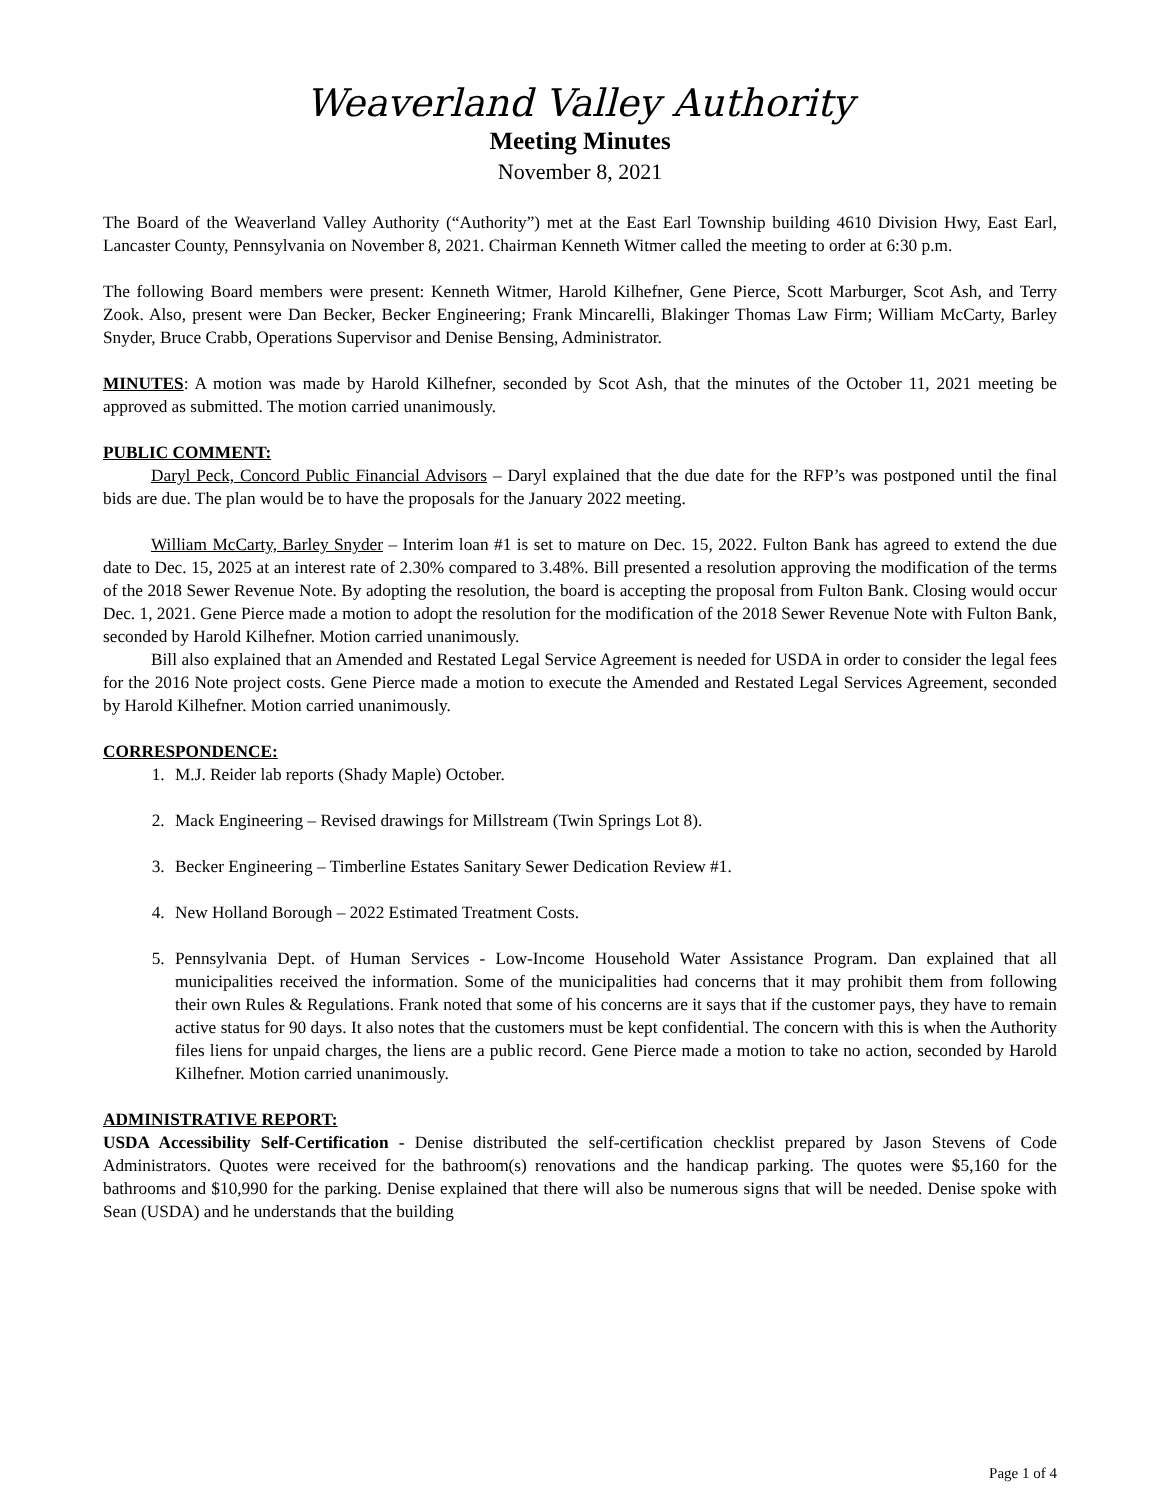Weaverland Valley Authority
Meeting Minutes
November 8, 2021
The Board of the Weaverland Valley Authority (“Authority”) met at the East Earl Township building 4610 Division Hwy, East Earl, Lancaster County, Pennsylvania on November 8, 2021. Chairman Kenneth Witmer called the meeting to order at 6:30 p.m.
The following Board members were present: Kenneth Witmer, Harold Kilhefner, Gene Pierce, Scott Marburger, Scot Ash, and Terry Zook. Also, present were Dan Becker, Becker Engineering; Frank Mincarelli, Blakinger Thomas Law Firm; William McCarty, Barley Snyder, Bruce Crabb, Operations Supervisor and Denise Bensing, Administrator.
MINUTES: A motion was made by Harold Kilhefner, seconded by Scot Ash, that the minutes of the October 11, 2021 meeting be approved as submitted. The motion carried unanimously.
PUBLIC COMMENT:
Daryl Peck, Concord Public Financial Advisors – Daryl explained that the due date for the RFP’s was postponed until the final bids are due. The plan would be to have the proposals for the January 2022 meeting.
William McCarty, Barley Snyder – Interim loan #1 is set to mature on Dec. 15, 2022. Fulton Bank has agreed to extend the due date to Dec. 15, 2025 at an interest rate of 2.30% compared to 3.48%. Bill presented a resolution approving the modification of the terms of the 2018 Sewer Revenue Note. By adopting the resolution, the board is accepting the proposal from Fulton Bank. Closing would occur Dec. 1, 2021. Gene Pierce made a motion to adopt the resolution for the modification of the 2018 Sewer Revenue Note with Fulton Bank, seconded by Harold Kilhefner. Motion carried unanimously.
Bill also explained that an Amended and Restated Legal Service Agreement is needed for USDA in order to consider the legal fees for the 2016 Note project costs. Gene Pierce made a motion to execute the Amended and Restated Legal Services Agreement, seconded by Harold Kilhefner. Motion carried unanimously.
CORRESPONDENCE:
1. M.J. Reider lab reports (Shady Maple) October.
2. Mack Engineering – Revised drawings for Millstream (Twin Springs Lot 8).
3. Becker Engineering – Timberline Estates Sanitary Sewer Dedication Review #1.
4. New Holland Borough – 2022 Estimated Treatment Costs.
5. Pennsylvania Dept. of Human Services - Low-Income Household Water Assistance Program. Dan explained that all municipalities received the information. Some of the municipalities had concerns that it may prohibit them from following their own Rules & Regulations. Frank noted that some of his concerns are it says that if the customer pays, they have to remain active status for 90 days. It also notes that the customers must be kept confidential. The concern with this is when the Authority files liens for unpaid charges, the liens are a public record. Gene Pierce made a motion to take no action, seconded by Harold Kilhefner. Motion carried unanimously.
ADMINISTRATIVE REPORT:
USDA Accessibility Self-Certification - Denise distributed the self-certification checklist prepared by Jason Stevens of Code Administrators. Quotes were received for the bathroom(s) renovations and the handicap parking. The quotes were $5,160 for the bathrooms and $10,990 for the parking. Denise explained that there will also be numerous signs that will be needed. Denise spoke with Sean (USDA) and he understands that the building
Page 1 of 4